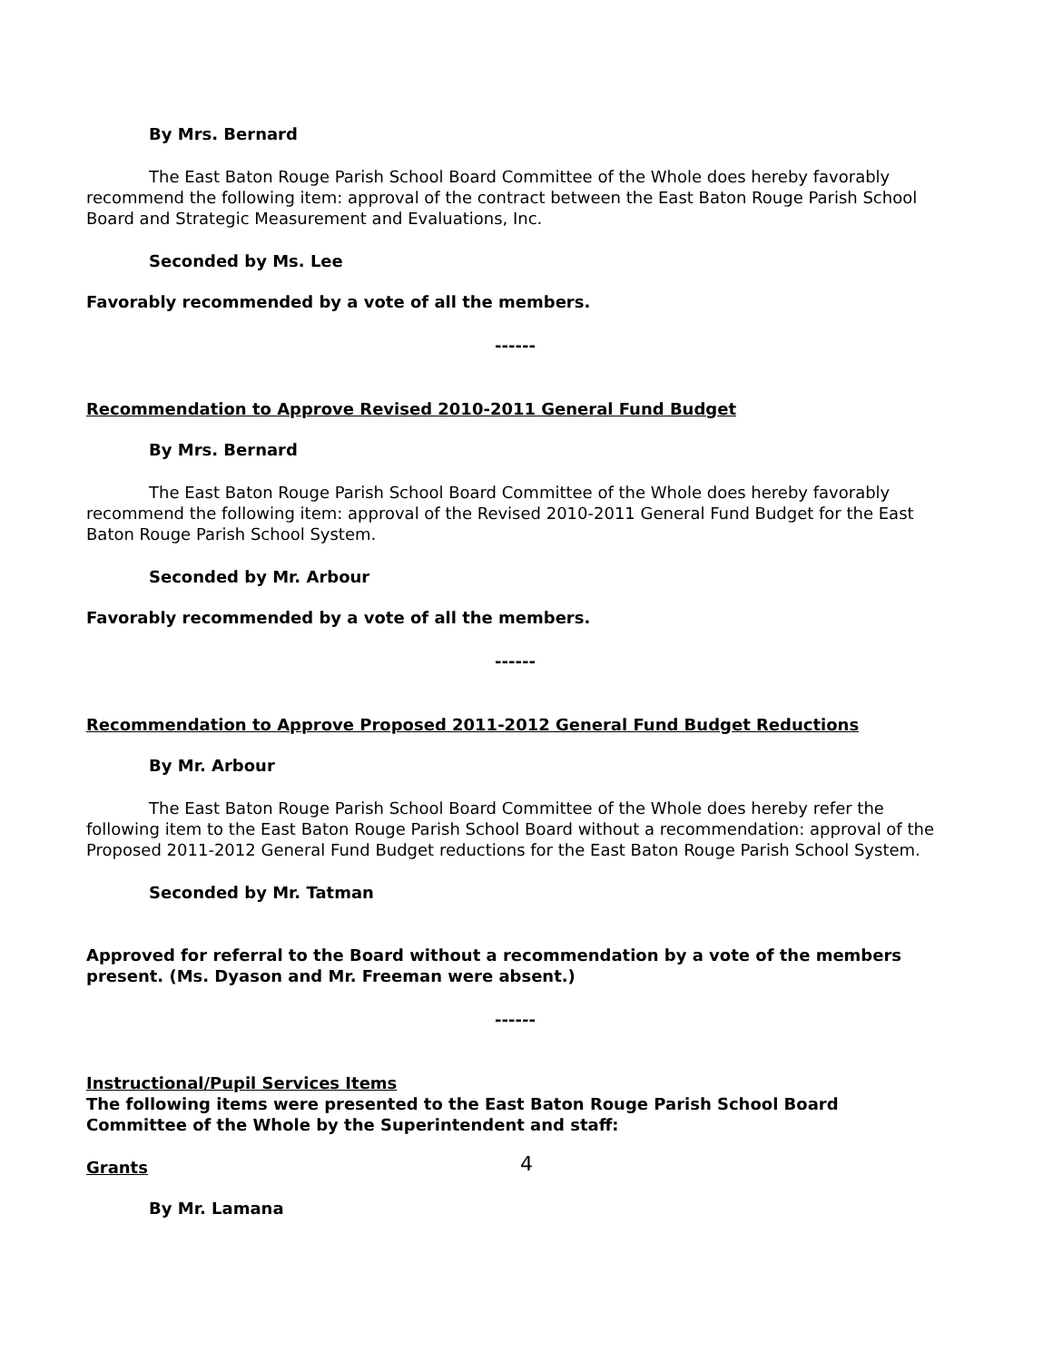By Mrs. Bernard
The East Baton Rouge Parish School Board Committee of the Whole does hereby favorably recommend the following item: approval of the contract between the East Baton Rouge Parish School Board and Strategic Measurement and Evaluations, Inc.
Seconded by Ms. Lee
Favorably recommended by a vote of all the members.
------
Recommendation to Approve Revised 2010-2011 General Fund Budget
By Mrs. Bernard
The East Baton Rouge Parish School Board Committee of the Whole does hereby favorably recommend the following item: approval of the Revised 2010-2011 General Fund Budget for the East Baton Rouge Parish School System.
Seconded by Mr. Arbour
Favorably recommended by a vote of all the members.
------
Recommendation to Approve Proposed 2011-2012 General Fund Budget Reductions
By Mr. Arbour
The East Baton Rouge Parish School Board Committee of the Whole does hereby refer the following item to the East Baton Rouge Parish School Board without a recommendation: approval of the Proposed 2011-2012 General Fund Budget reductions for the East Baton Rouge Parish School System.
Seconded by Mr. Tatman
Approved for referral to the Board without a recommendation by a vote of the members present. (Ms. Dyason and Mr. Freeman were absent.)
------
Instructional/Pupil Services Items
The following items were presented to the East Baton Rouge Parish School Board Committee of the Whole by the Superintendent and staff:
Grants
By Mr. Lamana
4